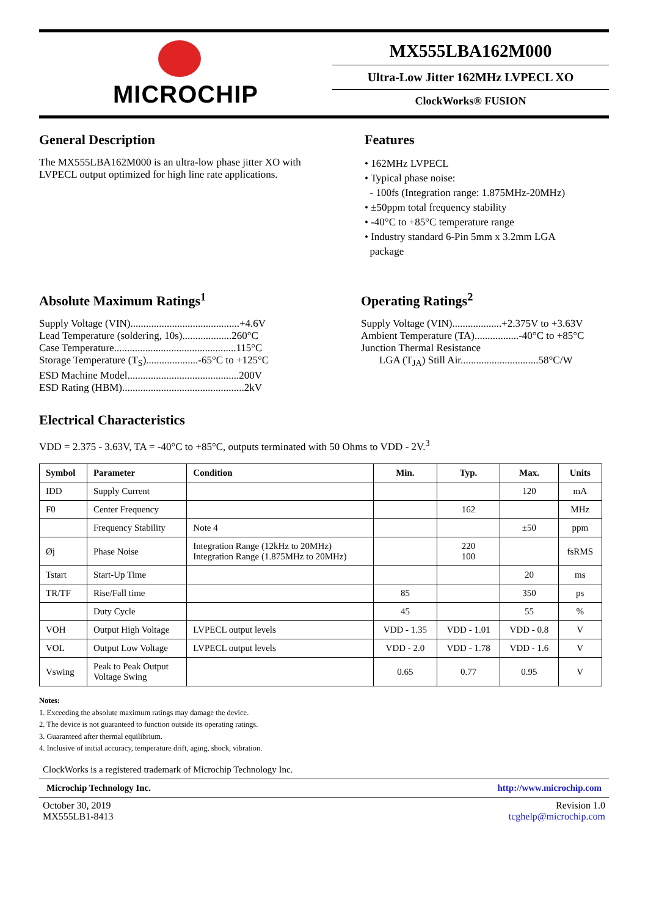MICROCHIP
MX555LBA162M000
Ultra-Low Jitter 162MHz LVPECL XO
ClockWorks® FUSION
General Description
The MX555LBA162M000 is an ultra-low phase jitter XO with LVPECL output optimized for high line rate applications.
Features
• 162MHz LVPECL
• Typical phase noise:
- 100fs (Integration range: 1.875MHz-20MHz)
• ±50ppm total frequency stability
• -40°C to +85°C temperature range
• Industry standard 6-Pin 5mm x 3.2mm LGA
package
Absolute Maximum Ratings<sup>1</sup>
Supply Voltage (VIN)..........................................+4.6V
Lead Temperature (soldering, 10s)...................260°C
Case Temperature...............................................115°C
Storage Temperature (T<sub>S</sub>)....................-65°C to +125°C
ESD Machine Model...........................................200V
ESD Rating (HBM)...............................................2kV
Operating Ratings<sup>2</sup>
Supply Voltage (VIN)...................+2.375V to +3.63V
Ambient Temperature (TA).................-40°C to +85°C
Junction Thermal Resistance
LGA (T<sub>JA</sub>) Still Air..............................58°C/W
Electrical Characteristics
VDD = 2.375 - 3.63V, TA = -40°C to +85°C, outputs terminated with 50 Ohms to VDD - 2V.<sup>3</sup>
| Symbol | Parameter | Condition | Min. | Typ. | Max. | Units |
| --- | --- | --- | --- | --- | --- | --- |
| IDD | Supply Current | | | | 120 | mA |
| F0 | Center Frequency | | | 162 | | MHz |
| | Frequency Stability | Note 4 | | | ±50 | ppm |
| Øj | Phase Noise | Integration Range (12kHz to 20MHz) Integration Range (1.875MHz to 20MHz) | | 220 100 | | fsRMS |
| Tstart | Start-Up Time | | | | 20 | ms |
| TR/TF | Rise/Fall time | | 85 | | 350 | ps |
| | Duty Cycle | | 45 | | 55 | % |
| VOH | Output High Voltage | LVPECL output levels | VDD - 1.35 | VDD - 1.01 | VDD - 0.8 | V |
| VOL | Output Low Voltage | LVPECL output levels | VDD - 2.0 | VDD - 1.78 | VDD - 1.6 | V |
| Vswing | Peak to Peak Output Voltage Swing | | 0.65 | 0.77 | 0.95 | V |
Notes:
1. Exceeding the absolute maximum ratings may damage the device.
2. The device is not guaranteed to function outside its operating ratings.
3. Guaranteed after thermal equilibrium.
4. Inclusive of initial accuracy, temperature drift, aging, shock, vibration.
ClockWorks is a registered trademark of Microchip Technology Inc.
Microchip Technology Inc. http://www.microchip.com
October 30, 2019
MX555LB1-8413 Revision 1.0
tcghelp@microchip.com